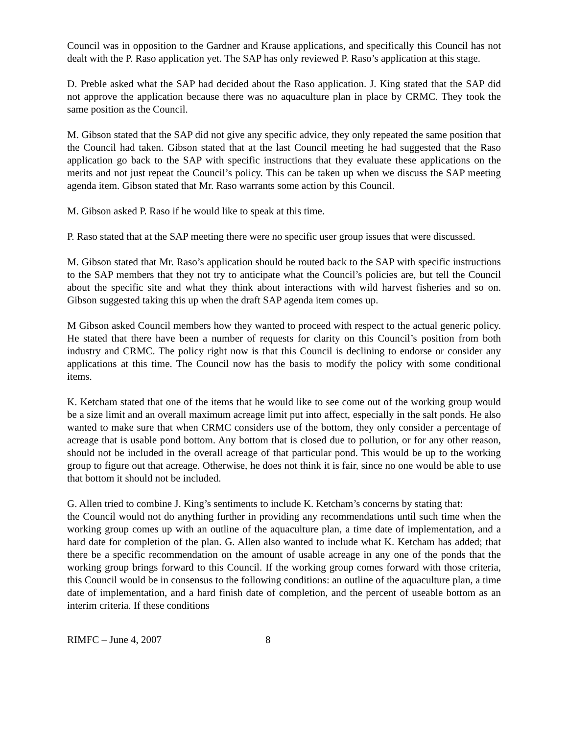Council was in opposition to the Gardner and Krause applications, and specifically this Council has not dealt with the P. Raso application yet. The SAP has only reviewed P. Raso’s application at this stage.
D. Preble asked what the SAP had decided about the Raso application. J. King stated that the SAP did not approve the application because there was no aquaculture plan in place by CRMC. They took the same position as the Council.
M. Gibson stated that the SAP did not give any specific advice, they only repeated the same position that the Council had taken. Gibson stated that at the last Council meeting he had suggested that the Raso application go back to the SAP with specific instructions that they evaluate these applications on the merits and not just repeat the Council’s policy. This can be taken up when we discuss the SAP meeting agenda item. Gibson stated that Mr. Raso warrants some action by this Council.
M. Gibson asked P. Raso if he would like to speak at this time.
P. Raso stated that at the SAP meeting there were no specific user group issues that were discussed.
M. Gibson stated that Mr. Raso’s application should be routed back to the SAP with specific instructions to the SAP members that they not try to anticipate what the Council’s policies are, but tell the Council about the specific site and what they think about interactions with wild harvest fisheries and so on. Gibson suggested taking this up when the draft SAP agenda item comes up.
M Gibson asked Council members how they wanted to proceed with respect to the actual generic policy. He stated that there have been a number of requests for clarity on this Council’s position from both industry and CRMC. The policy right now is that this Council is declining to endorse or consider any applications at this time. The Council now has the basis to modify the policy with some conditional items.
K. Ketcham stated that one of the items that he would like to see come out of the working group would be a size limit and an overall maximum acreage limit put into affect, especially in the salt ponds. He also wanted to make sure that when CRMC considers use of the bottom, they only consider a percentage of acreage that is usable pond bottom. Any bottom that is closed due to pollution, or for any other reason, should not be included in the overall acreage of that particular pond. This would be up to the working group to figure out that acreage. Otherwise, he does not think it is fair, since no one would be able to use that bottom it should not be included.
G. Allen tried to combine J. King’s sentiments to include K. Ketcham’s concerns by stating that:
the Council would not do anything further in providing any recommendations until such time when the working group comes up with an outline of the aquaculture plan, a time date of implementation, and a hard date for completion of the plan. G. Allen also wanted to include what K. Ketcham has added; that there be a specific recommendation on the amount of usable acreage in any one of the ponds that the working group brings forward to this Council. If the working group comes forward with those criteria, this Council would be in consensus to the following conditions: an outline of the aquaculture plan, a time date of implementation, and a hard finish date of completion, and the percent of useable bottom as an interim criteria. If these conditions
RIMFC – June 4, 2007 8